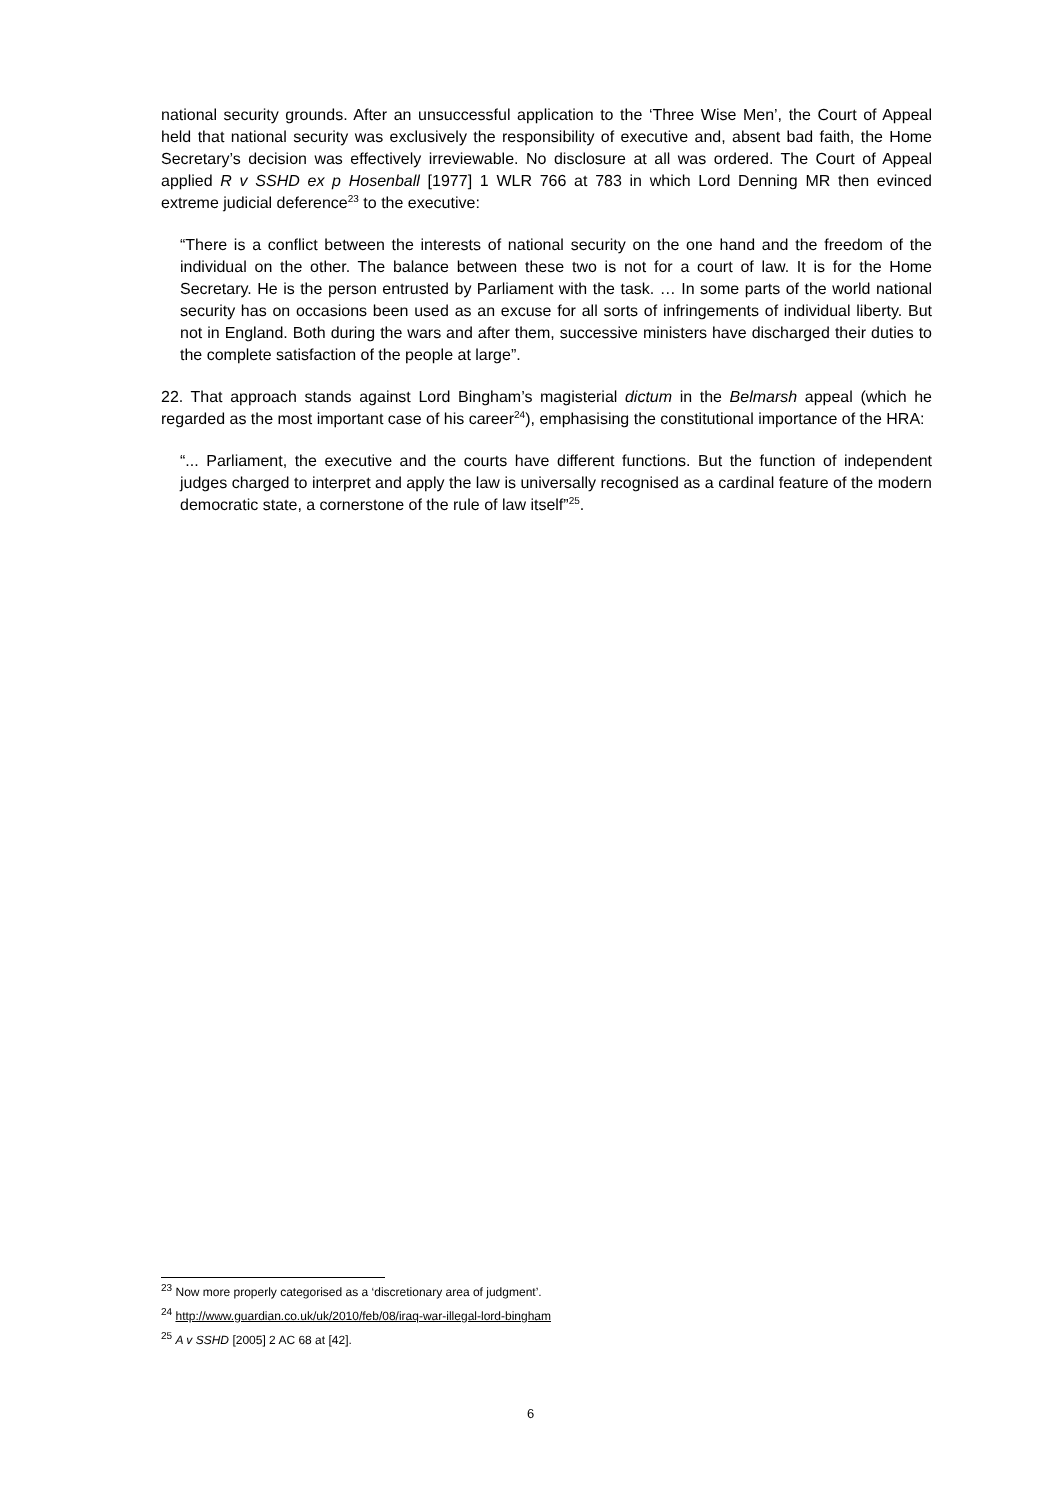national security grounds. After an unsuccessful application to the ‘Three Wise Men’, the Court of Appeal held that national security was exclusively the responsibility of executive and, absent bad faith, the Home Secretary’s decision was effectively irreviewable. No disclosure at all was ordered. The Court of Appeal applied R v SSHD ex p Hosenball [1977] 1 WLR 766 at 783 in which Lord Denning MR then evinced extreme judicial deference<sup>23</sup> to the executive:
“There is a conflict between the interests of national security on the one hand and the freedom of the individual on the other. The balance between these two is not for a court of law. It is for the Home Secretary. He is the person entrusted by Parliament with the task. … In some parts of the world national security has on occasions been used as an excuse for all sorts of infringements of individual liberty. But not in England. Both during the wars and after them, successive ministers have discharged their duties to the complete satisfaction of the people at large”.
22. That approach stands against Lord Bingham’s magisterial dictum in the Belmarsh appeal (which he regarded as the most important case of his career<sup>24</sup>), emphasising the constitutional importance of the HRA:
“... Parliament, the executive and the courts have different functions. But the function of independent judges charged to interpret and apply the law is universally recognised as a cardinal feature of the modern democratic state, a cornerstone of the rule of law itself”<sup>25</sup>.
<sup>23</sup> Now more properly categorised as a ‘discretionary area of judgment’.
<sup>24</sup> http://www.guardian.co.uk/uk/2010/feb/08/iraq-war-illegal-lord-bingham
<sup>25</sup> A v SSHD [2005] 2 AC 68 at [42].
6